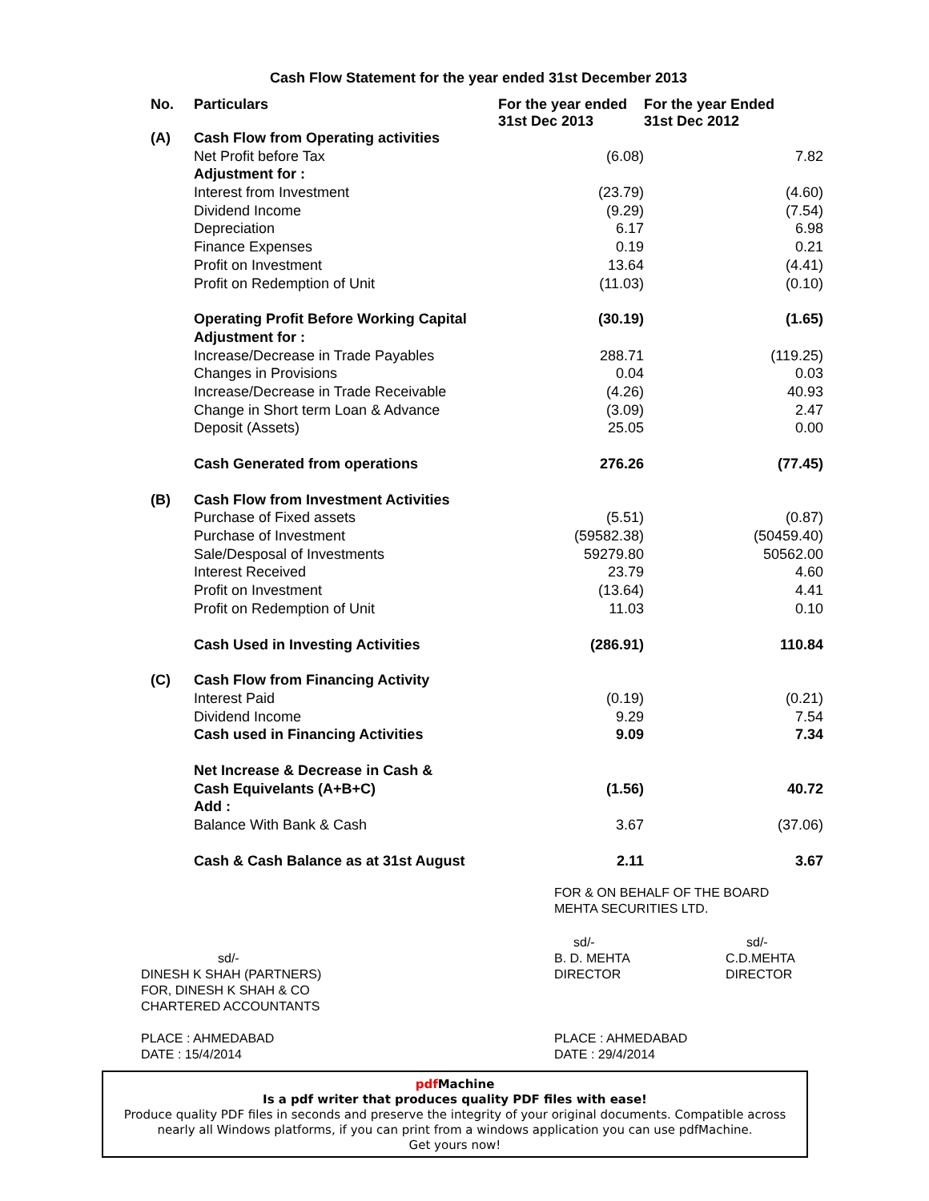Cash Flow Statement for the year ended 31st December 2013
| No. | Particulars | For the year ended 31st Dec 2013 | For the year Ended 31st Dec 2012 |
| --- | --- | --- | --- |
| (A) | Cash Flow from Operating activities | | |
| | Net Profit before Tax | (6.08) | 7.82 |
| | Adjustment for : | | |
| | Interest from Investment | (23.79) | (4.60) |
| | Dividend Income | (9.29) | (7.54) |
| | Depreciation | 6.17 | 6.98 |
| | Finance Expenses | 0.19 | 0.21 |
| | Profit on Investment | 13.64 | (4.41) |
| | Profit on Redemption of Unit | (11.03) | (0.10) |
| | Operating Profit Before Working Capital | (30.19) | (1.65) |
| | Adjustment for : | | |
| | Increase/Decrease in Trade Payables | 288.71 | (119.25) |
| | Changes in Provisions | 0.04 | 0.03 |
| | Increase/Decrease in Trade Receivable | (4.26) | 40.93 |
| | Change in Short term Loan & Advance | (3.09) | 2.47 |
| | Deposit (Assets) | 25.05 | 0.00 |
| | Cash Generated from operations | 276.26 | (77.45) |
| (B) | Cash Flow from Investment Activities | | |
| | Purchase of Fixed assets | (5.51) | (0.87) |
| | Purchase of Investment | (59582.38) | (50459.40) |
| | Sale/Desposal of Investments | 59279.80 | 50562.00 |
| | Interest Received | 23.79 | 4.60 |
| | Profit on Investment | (13.64) | 4.41 |
| | Profit on Redemption of Unit | 11.03 | 0.10 |
| | Cash Used in Investing Activities | (286.91) | 110.84 |
| (C) | Cash Flow from Financing Activity | | |
| | Interest Paid | (0.19) | (0.21) |
| | Dividend Income | 9.29 | 7.54 |
| | Cash used in Financing Activities | 9.09 | 7.34 |
| | Net Increase & Decrease in Cash & | | |
| | Cash Equivelants (A+B+C) | (1.56) | 40.72 |
| | Add : | | |
| | Balance With Bank & Cash | 3.67 | (37.06) |
| | Cash & Cash Balance as at 31st August | 2.11 | 3.67 |
FOR & ON BEHALF OF THE BOARD
MEHTA SECURITIES LTD.
sd/-
DINESH K SHAH (PARTNERS)
FOR, DINESH K SHAH & CO
CHARTERED ACCOUNTANTS
sd/-
B. D. MEHTA
DIRECTOR
sd/-
C.D.MEHTA
DIRECTOR
PLACE : AHMEDABAD
DATE : 15/4/2014
PLACE : AHMEDABAD
DATE : 29/4/2014
pdf Machine
Is a pdf writer that produces quality PDF files with ease!
Produce quality PDF files in seconds and preserve the integrity of your original documents. Compatible across nearly all Windows platforms, if you can print from a windows application you can use pdfMachine.
Get yours now!